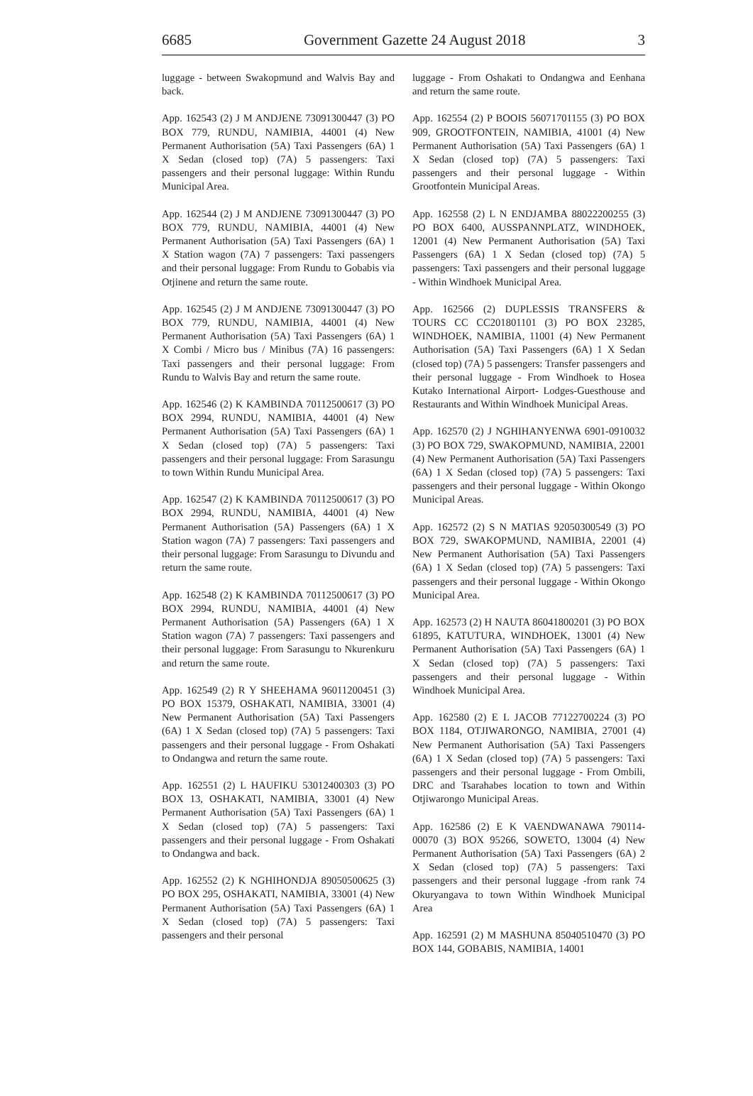6685 Government Gazette 24 August 2018 3
luggage - between Swakopmund and Walvis Bay and back.
App. 162543 (2) J M ANDJENE 73091300447 (3) PO BOX 779, RUNDU, NAMIBIA, 44001 (4) New Permanent Authorisation (5A) Taxi Passengers (6A) 1 X Sedan (closed top) (7A) 5 passengers: Taxi passengers and their personal luggage: Within Rundu Municipal Area.
App. 162544 (2) J M ANDJENE 73091300447 (3) PO BOX 779, RUNDU, NAMIBIA, 44001 (4) New Permanent Authorisation (5A) Taxi Passengers (6A) 1 X Station wagon (7A) 7 passengers: Taxi passengers and their personal luggage: From Rundu to Gobabis via Otjinene and return the same route.
App. 162545 (2) J M ANDJENE 73091300447 (3) PO BOX 779, RUNDU, NAMIBIA, 44001 (4) New Permanent Authorisation (5A) Taxi Passengers (6A) 1 X Combi / Micro bus / Minibus (7A) 16 passengers: Taxi passengers and their personal luggage: From Rundu to Walvis Bay and return the same route.
App. 162546 (2) K KAMBINDA 70112500617 (3) PO BOX 2994, RUNDU, NAMIBIA, 44001 (4) New Permanent Authorisation (5A) Taxi Passengers (6A) 1 X Sedan (closed top) (7A) 5 passengers: Taxi passengers and their personal luggage: From Sarasungu to town Within Rundu Municipal Area.
App. 162547 (2) K KAMBINDA 70112500617 (3) PO BOX 2994, RUNDU, NAMIBIA, 44001 (4) New Permanent Authorisation (5A) Passengers (6A) 1 X Station wagon (7A) 7 passengers: Taxi passengers and their personal luggage: From Sarasungu to Divundu and return the same route.
App. 162548 (2) K KAMBINDA 70112500617 (3) PO BOX 2994, RUNDU, NAMIBIA, 44001 (4) New Permanent Authorisation (5A) Passengers (6A) 1 X Station wagon (7A) 7 passengers: Taxi passengers and their personal luggage: From Sarasungu to Nkurenkuru and return the same route.
App. 162549 (2) R Y SHEEHAMA 96011200451 (3) PO BOX 15379, OSHAKATI, NAMIBIA, 33001 (4) New Permanent Authorisation (5A) Taxi Passengers (6A) 1 X Sedan (closed top) (7A) 5 passengers: Taxi passengers and their personal luggage - From Oshakati to Ondangwa and return the same route.
App. 162551 (2) L HAUFIKU 53012400303 (3) PO BOX 13, OSHAKATI, NAMIBIA, 33001 (4) New Permanent Authorisation (5A) Taxi Passengers (6A) 1 X Sedan (closed top) (7A) 5 passengers: Taxi passengers and their personal luggage - From Oshakati to Ondangwa and back.
App. 162552 (2) K NGHIHONDJA 89050500625 (3) PO BOX 295, OSHAKATI, NAMIBIA, 33001 (4) New Permanent Authorisation (5A) Taxi Passengers (6A) 1 X Sedan (closed top) (7A) 5 passengers: Taxi passengers and their personal
luggage - From Oshakati to Ondangwa and Eenhana and return the same route.
App. 162554 (2) P BOOIS 56071701155 (3) PO BOX 909, GROOTFONTEIN, NAMIBIA, 41001 (4) New Permanent Authorisation (5A) Taxi Passengers (6A) 1 X Sedan (closed top) (7A) 5 passengers: Taxi passengers and their personal luggage - Within Grootfontein Municipal Areas.
App. 162558 (2) L N ENDJAMBA 88022200255 (3) PO BOX 6400, AUSSPANNPLATZ, WINDHOEK, 12001 (4) New Permanent Authorisation (5A) Taxi Passengers (6A) 1 X Sedan (closed top) (7A) 5 passengers: Taxi passengers and their personal luggage - Within Windhoek Municipal Area.
App. 162566 (2) DUPLESSIS TRANSFERS & TOURS CC CC201801101 (3) PO BOX 23285, WINDHOEK, NAMIBIA, 11001 (4) New Permanent Authorisation (5A) Taxi Passengers (6A) 1 X Sedan (closed top) (7A) 5 passengers: Transfer passengers and their personal luggage - From Windhoek to Hosea Kutako International Airport- Lodges-Guesthouse and Restaurants and Within Windhoek Municipal Areas.
App. 162570 (2) J NGHIHANYENWA 6901-0910032 (3) PO BOX 729, SWAKOPMUND, NAMIBIA, 22001 (4) New Permanent Authorisation (5A) Taxi Passengers (6A) 1 X Sedan (closed top) (7A) 5 passengers: Taxi passengers and their personal luggage - Within Okongo Municipal Areas.
App. 162572 (2) S N MATIAS 92050300549 (3) PO BOX 729, SWAKOPMUND, NAMIBIA, 22001 (4) New Permanent Authorisation (5A) Taxi Passengers (6A) 1 X Sedan (closed top) (7A) 5 passengers: Taxi passengers and their personal luggage - Within Okongo Municipal Area.
App. 162573 (2) H NAUTA 86041800201 (3) PO BOX 61895, KATUTURA, WINDHOEK, 13001 (4) New Permanent Authorisation (5A) Taxi Passengers (6A) 1 X Sedan (closed top) (7A) 5 passengers: Taxi passengers and their personal luggage - Within Windhoek Municipal Area.
App. 162580 (2) E L JACOB 77122700224 (3) PO BOX 1184, OTJIWARONGO, NAMIBIA, 27001 (4) New Permanent Authorisation (5A) Taxi Passengers (6A) 1 X Sedan (closed top) (7A) 5 passengers: Taxi passengers and their personal luggage - From Ombili, DRC and Tsarahabes location to town and Within Otjiwarongo Municipal Areas.
App. 162586 (2) E K VAENDWANAWA 790114-00070 (3) BOX 95266, SOWETO, 13004 (4) New Permanent Authorisation (5A) Taxi Passengers (6A) 2 X Sedan (closed top) (7A) 5 passengers: Taxi passengers and their personal luggage -from rank 74 Okuryangava to town Within Windhoek Municipal Area
App. 162591 (2) M MASHUNA 85040510470 (3) PO BOX 144, GOBABIS, NAMIBIA, 14001